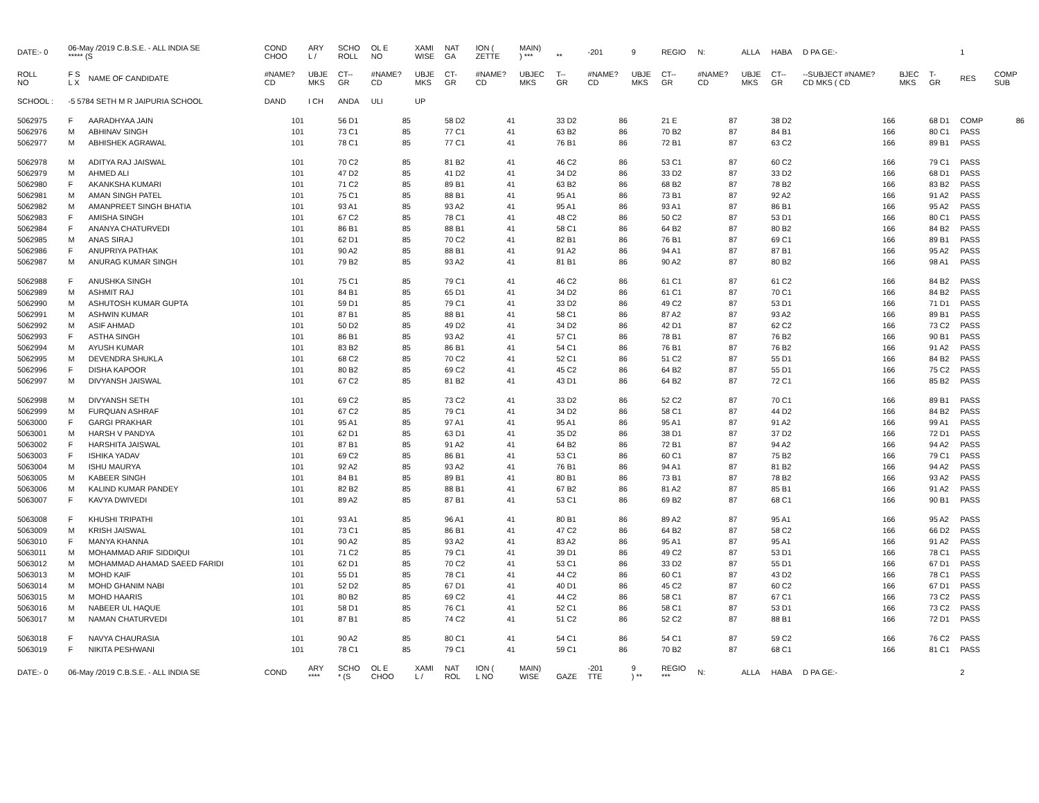| DATE:- 0 | 06-May /2019 C.B.S.E. - ALL INDIA SE ***** (S | | COND CHOO | ARY L / | SCHO ROLL | OL E NO | XAMI WISE | NAT GA | ION ( ZETTE | MAIN) ) *** | ** | -201 | 9 | REGIO | N: | ALLA | HABA | D PA GE:- | | | 1 | |
| ROLL NO | F S L X | NAME OF CANDIDATE | #NAME? CD | UBJE MKS | CT-- GR | #NAME? CD | UBJE MKS | CT- GR | #NAME? CD | UBJEC MKS | T-- GR | #NAME? CD | UBJE MKS | CT-- GR | #NAME? CD | UBJE MKS | CT-- GR | --SUBJECT #NAME? CD MKS ( CD | BJEC MKS | T- GR | RES | COMP SUB |
| SCHOOL : | -5 5784 SETH M R JAIPURIA SCHOOL | | DAND | I CH | ANDA | ULI | UP | | | | | | | | | | | | | | | |
| 5062975 | F | AARADHYAA JAIN | 101 | | 56 D1 | 85 | | 58 D2 | 41 | | 33 D2 | 86 | | 21 E | 87 | | 38 D2 | 166 | | 68 D1 | COMP | 86 |
| 5062976 | M | ABHINAV SINGH | 101 | | 73 C1 | 85 | | 77 C1 | 41 | | 63 B2 | 86 | | 70 B2 | 87 | | 84 B1 | 166 | | 80 C1 | PASS | |
| 5062977 | M | ABHISHEK AGRAWAL | 101 | | 78 C1 | 85 | | 77 C1 | 41 | | 76 B1 | 86 | | 72 B1 | 87 | | 63 C2 | 166 | | 89 B1 | PASS | |
| 5062978 | M | ADITYA RAJ JAISWAL | 101 | | 70 C2 | 85 | | 81 B2 | 41 | | 46 C2 | 86 | | 53 C1 | 87 | | 60 C2 | 166 | | 79 C1 | PASS | |
| 5062979 | M | AHMED ALI | 101 | | 47 D2 | 85 | | 41 D2 | 41 | | 34 D2 | 86 | | 33 D2 | 87 | | 33 D2 | 166 | | 68 D1 | PASS | |
| 5062980 | F | AKANKSHA KUMARI | 101 | | 71 C2 | 85 | | 89 B1 | 41 | | 63 B2 | 86 | | 68 B2 | 87 | | 78 B2 | 166 | | 83 B2 | PASS | |
| 5062981 | M | AMAN SINGH PATEL | 101 | | 75 C1 | 85 | | 88 B1 | 41 | | 95 A1 | 86 | | 73 B1 | 87 | | 92 A2 | 166 | | 91 A2 | PASS | |
| 5062982 | M | AMANPREET SINGH BHATIA | 101 | | 93 A1 | 85 | | 93 A2 | 41 | | 95 A1 | 86 | | 93 A1 | 87 | | 86 B1 | 166 | | 95 A2 | PASS | |
| 5062983 | F | AMISHA SINGH | 101 | | 67 C2 | 85 | | 78 C1 | 41 | | 48 C2 | 86 | | 50 C2 | 87 | | 53 D1 | 166 | | 80 C1 | PASS | |
| 5062984 | F | ANANYA CHATURVEDI | 101 | | 86 B1 | 85 | | 88 B1 | 41 | | 58 C1 | 86 | | 64 B2 | 87 | | 80 B2 | 166 | | 84 B2 | PASS | |
| 5062985 | M | ANAS SIRAJ | 101 | | 62 D1 | 85 | | 70 C2 | 41 | | 82 B1 | 86 | | 76 B1 | 87 | | 69 C1 | 166 | | 89 B1 | PASS | |
| 5062986 | F | ANUPRIYA PATHAK | 101 | | 90 A2 | 85 | | 88 B1 | 41 | | 91 A2 | 86 | | 94 A1 | 87 | | 87 B1 | 166 | | 95 A2 | PASS | |
| 5062987 | M | ANURAG KUMAR SINGH | 101 | | 79 B2 | 85 | | 93 A2 | 41 | | 81 B1 | 86 | | 90 A2 | 87 | | 80 B2 | 166 | | 98 A1 | PASS | |
| 5062988 | F | ANUSHKA SINGH | 101 | | 75 C1 | 85 | | 79 C1 | 41 | | 46 C2 | 86 | | 61 C1 | 87 | | 61 C2 | 166 | | 84 B2 | PASS | |
| 5062989 | M | ASHMIT RAJ | 101 | | 84 B1 | 85 | | 65 D1 | 41 | | 34 D2 | 86 | | 61 C1 | 87 | | 70 C1 | 166 | | 84 B2 | PASS | |
| 5062990 | M | ASHUTOSH KUMAR GUPTA | 101 | | 59 D1 | 85 | | 79 C1 | 41 | | 33 D2 | 86 | | 49 C2 | 87 | | 53 D1 | 166 | | 71 D1 | PASS | |
| 5062991 | M | ASHWIN KUMAR | 101 | | 87 B1 | 85 | | 88 B1 | 41 | | 58 C1 | 86 | | 87 A2 | 87 | | 93 A2 | 166 | | 89 B1 | PASS | |
| 5062992 | M | ASIF AHMAD | 101 | | 50 D2 | 85 | | 49 D2 | 41 | | 34 D2 | 86 | | 42 D1 | 87 | | 62 C2 | 166 | | 73 C2 | PASS | |
| 5062993 | F | ASTHA SINGH | 101 | | 86 B1 | 85 | | 93 A2 | 41 | | 57 C1 | 86 | | 78 B1 | 87 | | 76 B2 | 166 | | 90 B1 | PASS | |
| 5062994 | M | AYUSH KUMAR | 101 | | 83 B2 | 85 | | 86 B1 | 41 | | 54 C1 | 86 | | 76 B1 | 87 | | 76 B2 | 166 | | 91 A2 | PASS | |
| 5062995 | M | DEVENDRA SHUKLA | 101 | | 68 C2 | 85 | | 70 C2 | 41 | | 52 C1 | 86 | | 51 C2 | 87 | | 55 D1 | 166 | | 84 B2 | PASS | |
| 5062996 | F | DISHA KAPOOR | 101 | | 80 B2 | 85 | | 69 C2 | 41 | | 45 C2 | 86 | | 64 B2 | 87 | | 55 D1 | 166 | | 75 C2 | PASS | |
| 5062997 | M | DIVYANSH JAISWAL | 101 | | 67 C2 | 85 | | 81 B2 | 41 | | 43 D1 | 86 | | 64 B2 | 87 | | 72 C1 | 166 | | 85 B2 | PASS | |
| 5062998 | M | DIVYANSH SETH | 101 | | 69 C2 | 85 | | 73 C2 | 41 | | 33 D2 | 86 | | 52 C2 | 87 | | 70 C1 | 166 | | 89 B1 | PASS | |
| 5062999 | M | FURQUAN ASHRAF | 101 | | 67 C2 | 85 | | 79 C1 | 41 | | 34 D2 | 86 | | 58 C1 | 87 | | 44 D2 | 166 | | 84 B2 | PASS | |
| 5063000 | F | GARGI PRAKHAR | 101 | | 95 A1 | 85 | | 97 A1 | 41 | | 95 A1 | 86 | | 95 A1 | 87 | | 91 A2 | 166 | | 99 A1 | PASS | |
| 5063001 | M | HARSH V PANDYA | 101 | | 62 D1 | 85 | | 63 D1 | 41 | | 35 D2 | 86 | | 38 D1 | 87 | | 37 D2 | 166 | | 72 D1 | PASS | |
| 5063002 | F | HARSHITA JAISWAL | 101 | | 87 B1 | 85 | | 91 A2 | 41 | | 64 B2 | 86 | | 72 B1 | 87 | | 94 A2 | 166 | | 94 A2 | PASS | |
| 5063003 | F | ISHIKA YADAV | 101 | | 69 C2 | 85 | | 86 B1 | 41 | | 53 C1 | 86 | | 60 C1 | 87 | | 75 B2 | 166 | | 79 C1 | PASS | |
| 5063004 | M | ISHU MAURYA | 101 | | 92 A2 | 85 | | 93 A2 | 41 | | 76 B1 | 86 | | 94 A1 | 87 | | 81 B2 | 166 | | 94 A2 | PASS | |
| 5063005 | M | KABEER SINGH | 101 | | 84 B1 | 85 | | 89 B1 | 41 | | 80 B1 | 86 | | 73 B1 | 87 | | 78 B2 | 166 | | 93 A2 | PASS | |
| 5063006 | M | KALIND KUMAR PANDEY | 101 | | 82 B2 | 85 | | 88 B1 | 41 | | 67 B2 | 86 | | 81 A2 | 87 | | 85 B1 | 166 | | 91 A2 | PASS | |
| 5063007 | F | KAVYA DWIVEDI | 101 | | 89 A2 | 85 | | 87 B1 | 41 | | 53 C1 | 86 | | 69 B2 | 87 | | 68 C1 | 166 | | 90 B1 | PASS | |
| 5063008 | F | KHUSHI TRIPATHI | 101 | | 93 A1 | 85 | | 96 A1 | 41 | | 80 B1 | 86 | | 89 A2 | 87 | | 95 A1 | 166 | | 95 A2 | PASS | |
| 5063009 | M | KRISH JAISWAL | 101 | | 73 C1 | 85 | | 86 B1 | 41 | | 47 C2 | 86 | | 64 B2 | 87 | | 58 C2 | 166 | | 66 D2 | PASS | |
| 5063010 | F | MANYA KHANNA | 101 | | 90 A2 | 85 | | 93 A2 | 41 | | 83 A2 | 86 | | 95 A1 | 87 | | 95 A1 | 166 | | 91 A2 | PASS | |
| 5063011 | M | MOHAMMAD ARIF SIDDIQUI | 101 | | 71 C2 | 85 | | 79 C1 | 41 | | 39 D1 | 86 | | 49 C2 | 87 | | 53 D1 | 166 | | 78 C1 | PASS | |
| 5063012 | M | MOHAMMAD AHAMAD SAEED FARIDI | 101 | | 62 D1 | 85 | | 70 C2 | 41 | | 53 C1 | 86 | | 33 D2 | 87 | | 55 D1 | 166 | | 67 D1 | PASS | |
| 5063013 | M | MOHD KAIF | 101 | | 55 D1 | 85 | | 78 C1 | 41 | | 44 C2 | 86 | | 60 C1 | 87 | | 43 D2 | 166 | | 78 C1 | PASS | |
| 5063014 | M | MOHD GHANIM NABI | 101 | | 52 D2 | 85 | | 67 D1 | 41 | | 40 D1 | 86 | | 45 C2 | 87 | | 60 C2 | 166 | | 67 D1 | PASS | |
| 5063015 | M | MOHD HAARIS | 101 | | 80 B2 | 85 | | 69 C2 | 41 | | 44 C2 | 86 | | 58 C1 | 87 | | 67 C1 | 166 | | 73 C2 | PASS | |
| 5063016 | M | NABEER UL HAQUE | 101 | | 58 D1 | 85 | | 76 C1 | 41 | | 52 C1 | 86 | | 58 C1 | 87 | | 53 D1 | 166 | | 73 C2 | PASS | |
| 5063017 | M | NAMAN CHATURVEDI | 101 | | 87 B1 | 85 | | 74 C2 | 41 | | 51 C2 | 86 | | 52 C2 | 87 | | 88 B1 | 166 | | 72 D1 | PASS | |
| 5063018 | F | NAVYA CHAURASIA | 101 | | 90 A2 | 85 | | 80 C1 | 41 | | 54 C1 | 86 | | 54 C1 | 87 | | 59 C2 | 166 | | 76 C2 | PASS | |
| 5063019 | F | NIKITA PESHWANI | 101 | | 78 C1 | 85 | | 79 C1 | 41 | | 59 C1 | 86 | | 70 B2 | 87 | | 68 C1 | 166 | | 81 C1 | PASS | |
| DATE:- 0 | 06-May /2019 C.B.S.E. - ALL INDIA SE | | COND | ARY **** | SCHO * (S | OL E CHOO | XAMI L / | NAT ROL | ION ( L NO | MAIN) WISE | GAZE | -201 TTE | 9 ) ** | REGIO *** | N: | ALLA | HABA | D PA GE:- | | | 2 | |